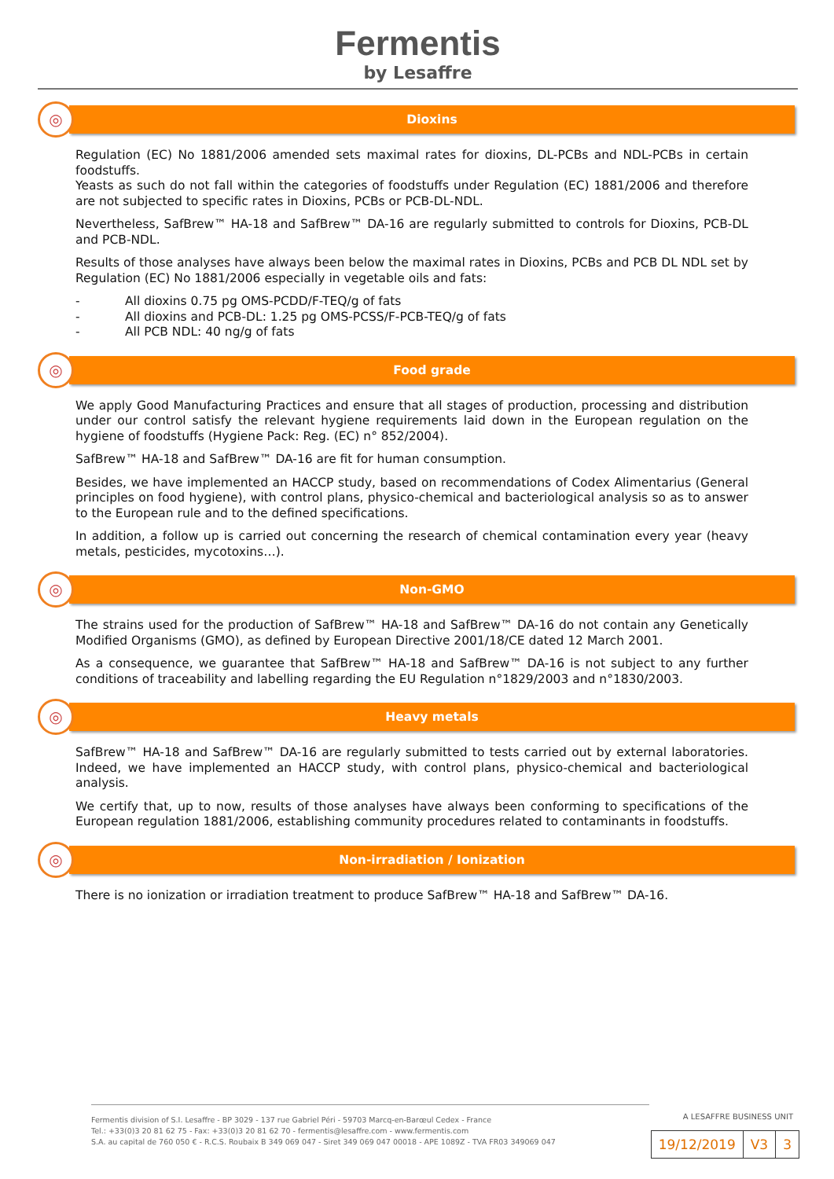Fermentis
by Lesaffre
◎
Dioxins
Regulation (EC) No 1881/2006 amended sets maximal rates for dioxins, DL-PCBs and NDL-PCBs in certain foodstuffs.
Yeasts as such do not fall within the categories of foodstuffs under Regulation (EC) 1881/2006 and therefore are not subjected to specific rates in Dioxins, PCBs or PCB-DL-NDL.
Nevertheless, SafBrew™ HA-18 and SafBrew™ DA-16 are regularly submitted to controls for Dioxins, PCB-DL and PCB-NDL.
Results of those analyses have always been below the maximal rates in Dioxins, PCBs and PCB DL NDL set by Regulation (EC) No 1881/2006 especially in vegetable oils and fats:
- All dioxins 0.75 pg OMS-PCDD/F-TEQ/g of fats
- All dioxins and PCB-DL: 1.25 pg OMS-PCSS/F-PCB-TEQ/g of fats
- All PCB NDL: 40 ng/g of fats
◎
Food grade
We apply Good Manufacturing Practices and ensure that all stages of production, processing and distribution under our control satisfy the relevant hygiene requirements laid down in the European regulation on the hygiene of foodstuffs (Hygiene Pack: Reg. (EC) n° 852/2004).
SafBrew™ HA-18 and SafBrew™ DA-16 are fit for human consumption.
Besides, we have implemented an HACCP study, based on recommendations of Codex Alimentarius (General principles on food hygiene), with control plans, physico-chemical and bacteriological analysis so as to answer to the European rule and to the defined specifications.
In addition, a follow up is carried out concerning the research of chemical contamination every year (heavy metals, pesticides, mycotoxins…).
◎
Non-GMO
The strains used for the production of SafBrew™ HA-18 and SafBrew™ DA-16 do not contain any Genetically Modified Organisms (GMO), as defined by European Directive 2001/18/CE dated 12 March 2001.
As a consequence, we guarantee that SafBrew™ HA-18 and SafBrew™ DA-16 is not subject to any further conditions of traceability and labelling regarding the EU Regulation n°1829/2003 and n°1830/2003.
◎
Heavy metals
SafBrew™ HA-18 and SafBrew™ DA-16 are regularly submitted to tests carried out by external laboratories. Indeed, we have implemented an HACCP study, with control plans, physico-chemical and bacteriological analysis.
We certify that, up to now, results of those analyses have always been conforming to specifications of the European regulation 1881/2006, establishing community procedures related to contaminants in foodstuffs.
◎
Non-irradiation / Ionization
There is no ionization or irradiation treatment to produce SafBrew™ HA-18 and SafBrew™ DA-16.
A LESAFFRE BUSINESS UNIT
Fermentis division of S.I. Lesaffre - BP 3029 - 137 rue Gabriel Péri - 59703 Marcq-en-Barœul Cedex - France
Tel.: +33(0)3 20 81 62 75 - Fax: +33(0)3 20 81 62 70 - fermentis@lesaffre.com - www.fermentis.com
S.A. au capital de 760 050 € - R.C.S. Roubaix B 349 069 047 - Siret 349 069 047 00018 - APE 1089Z - TVA FR03 349069 047
| 19/12/2019 | V3 | 3 |